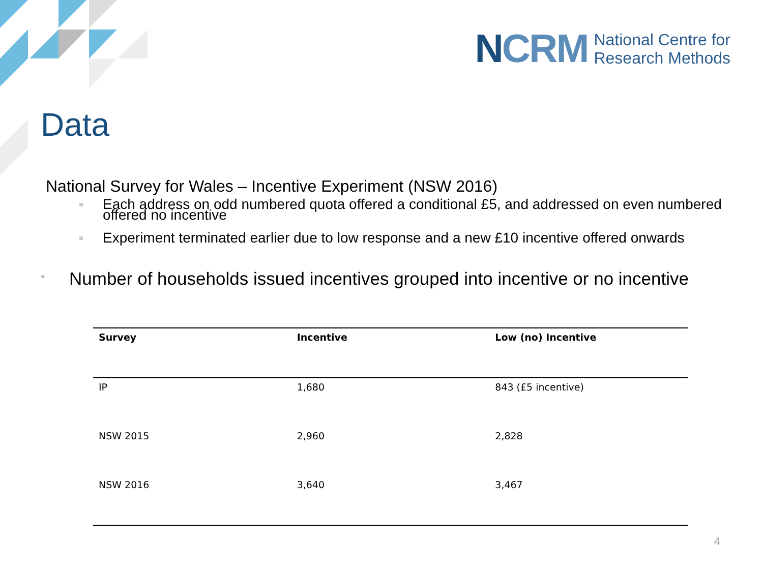NCRM
National Centre for
Research Methods
Data
National Survey for Wales – Incentive Experiment (NSW 2016)
Each address on odd numbered quota offered a conditional £5, and addressed on even numbered offered no incentive
Experiment terminated earlier due to low response and a new £10 incentive offered onwards
• Number of households issued incentives grouped into incentive or no incentive
| Survey | Incentive | Low (no) Incentive |
| --- | --- | --- |
| IP | 1,680 | 843 (£5 incentive) |
| NSW 2015 | 2,960 | 2,828 |
| NSW 2016 | 3,640 | 3,467 |
4